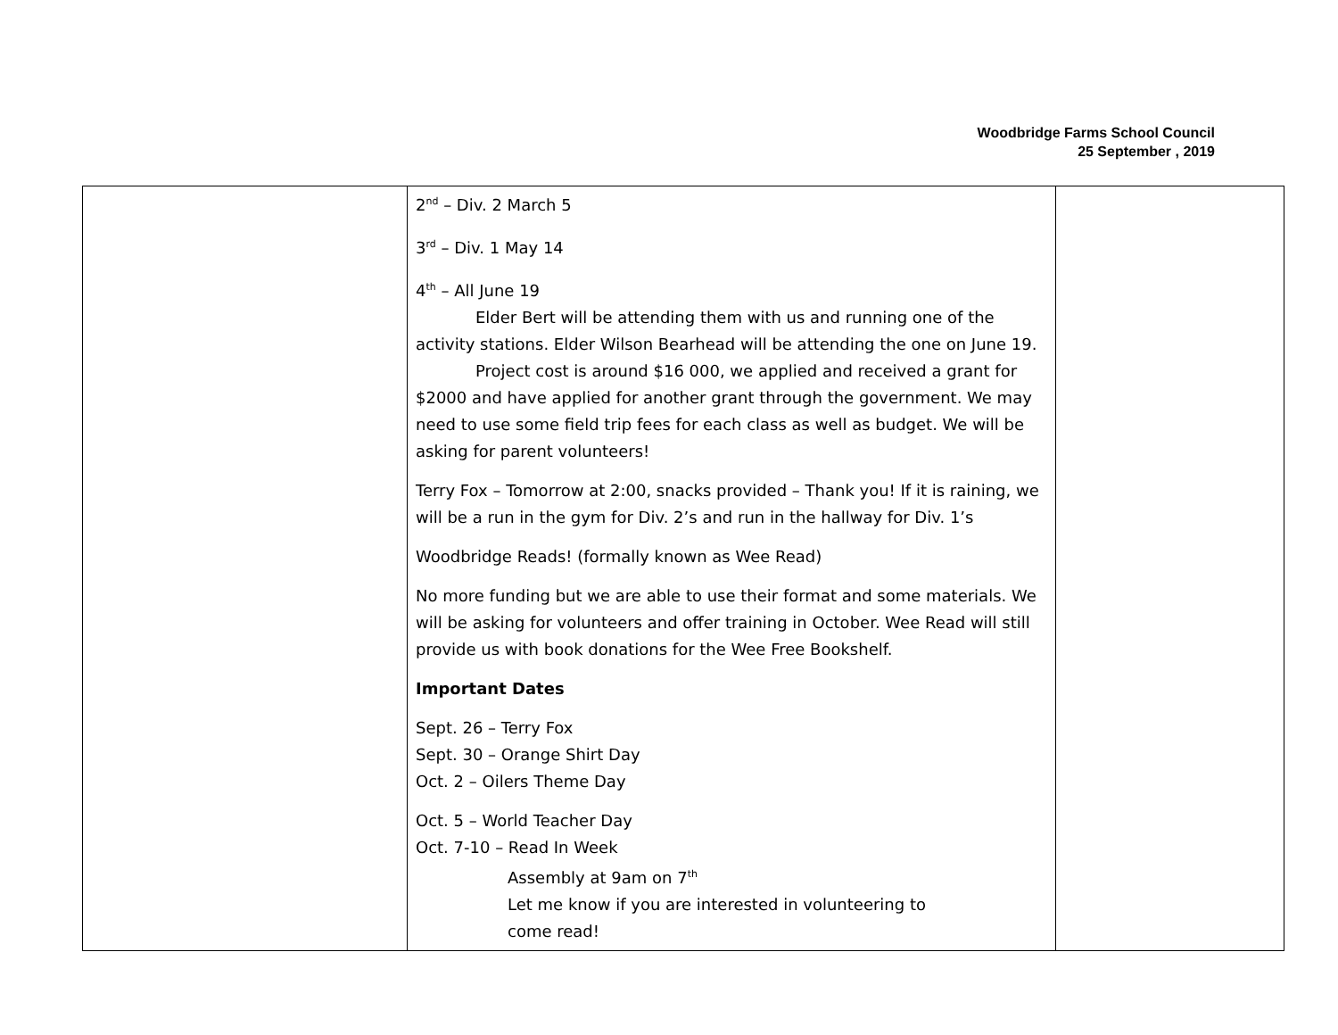Woodbridge Farms School Council
25 September , 2019
| | 2<sup>nd</sup> – Div. 2 March 5 3<sup>rd</sup> – Div. 1 May 14 4<sup>th</sup> – All June 19 Elder Bert will be attending them with us and running one of the activity stations. Elder Wilson Bearhead will be attending the one on June 19. Project cost is around $16 000, we applied and received a grant for $2000 and have applied for another grant through the government. We may need to use some field trip fees for each class as well as budget. We will be asking for parent volunteers! Terry Fox – Tomorrow at 2:00, snacks provided – Thank you! If it is raining, we will be a run in the gym for Div. 2’s and run in the hallway for Div. 1’s Woodbridge Reads! (formally known as Wee Read) No more funding but we are able to use their format and some materials. We will be asking for volunteers and offer training in October. Wee Read will still provide us with book donations for the Wee Free Bookshelf. Important Dates Sept. 26 – Terry Fox Sept. 30 – Orange Shirt Day Oct. 2 – Oilers Theme Day Oct. 5 – World Teacher Day Oct. 7-10 – Read In Week Assembly at 9am on 7<sup>th</sup> Let me know if you are interested in volunteering to come read! | |